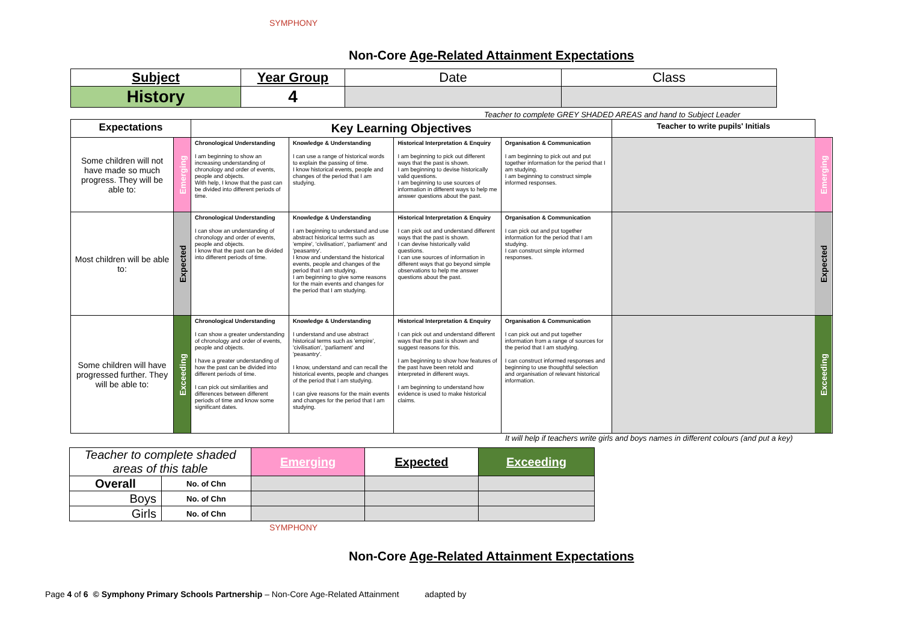SYMPHONY
Non-Core Age-Related Attainment Expectations
| Subject | Year Group | Date | Class |
| History | 4 | | |
Teacher to complete GREY SHADED AREAS and hand to Subject Leader
| Expectations | | Key Learning Objectives | | | | Teacher to write pupils' Initials | |
| Some children will not have made so much progress. They will be able to: | Emerging | Chronological Understanding I am beginning to show an increasing understanding of chronology and order of events, people and objects. With help, I know that the past can be divided into different periods of time. | Knowledge & Understanding I can use a range of historical words to explain the passing of time. I know historical events, people and changes of the period that I am studying. | Historical Interpretation & Enquiry I am beginning to pick out different ways that the past is shown. I am beginning to devise historically valid questions. I am beginning to use sources of information in different ways to help me answer questions about the past. | Organisation & Communication I am beginning to pick out and put together information for the period that I am studying. I am beginning to construct simple informed responses. | | Emerging |
| Most children will be able to: | Expected | Chronological Understanding I can show an understanding of chronology and order of events, people and objects. I know that the past can be divided into different periods of time. | Knowledge & Understanding I am beginning to understand and use abstract historical terms such as 'empire', 'civilisation', 'parliament' and 'peasantry'. I know and understand the historical events, people and changes of the period that I am studying. I am beginning to give some reasons for the main events and changes for the period that I am studying. | Historical Interpretation & Enquiry I can pick out and understand different ways that the past is shown. I can devise historically valid questions. I can use sources of information in different ways that go beyond simple observations to help me answer questions about the past. | Organisation & Communication I can pick out and put together information for the period that I am studying. I can construct simple informed responses. | | Expected |
| Some children will have progressed further. They will be able to: | Exceeding | Chronological Understanding I can show a greater understanding of chronology and order of events, people and objects. I have a greater understanding of how the past can be divided into different periods of time. I can pick out similarities and differences between different periods of time and know some significant dates. | Knowledge & Understanding I understand and use abstract historical terms such as 'empire', 'civilisation', 'parliament' and 'peasantry'. I know, understand and can recall the historical events, people and changes of the period that I am studying. I can give reasons for the main events and changes for the period that I am studying. | Historical Interpretation & Enquiry I can pick out and understand different ways that the past is shown and suggest reasons for this. I am beginning to show how features of the past have been retold and interpreted in different ways. I am beginning to understand how evidence is used to make historical claims. | Organisation & Communication I can pick out and put together information from a range of sources for the period that I am studying. I can construct informed responses and beginning to use thoughtful selection and organisation of relevant historical information. | | Exceeding |
It will help if teachers write girls and boys names in different colours (and put a key)
| Teacher to complete shaded areas of this table | | Emerging | Expected | Exceeding |
| Overall | No. of Chn | | | |
| Boys | No. of Chn | | | |
| Girls | No. of Chn | | | |
SYMPHONY
Non-Core Age-Related Attainment Expectations
Page 4 of 6 © Symphony Primary Schools Partnership – Non-Core Age-Related Attainment adapted by